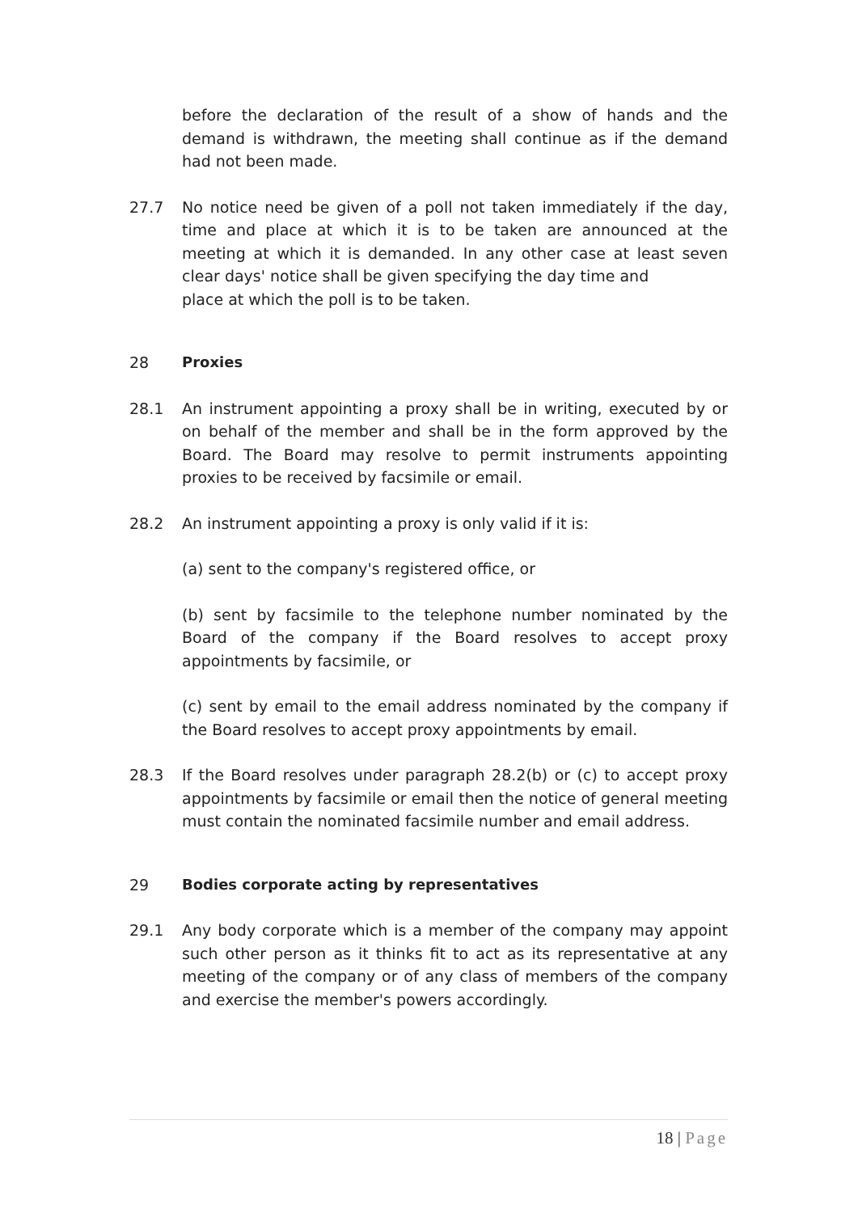before the declaration of the result of a show of hands and the demand is withdrawn, the meeting shall continue as if the demand had not been made.
27.7 No notice need be given of a poll not taken immediately if the day, time and place at which it is to be taken are announced at the meeting at which it is demanded. In any other case at least seven clear days' notice shall be given specifying the day time and
place at which the poll is to be taken.
28 Proxies
28.1 An instrument appointing a proxy shall be in writing, executed by or on behalf of the member and shall be in the form approved by the Board. The Board may resolve to permit instruments appointing proxies to be received by facsimile or email.
28.2 An instrument appointing a proxy is only valid if it is:
(a) sent to the company's registered office, or
(b) sent by facsimile to the telephone number nominated by the Board of the company if the Board resolves to accept proxy appointments by facsimile, or
(c) sent by email to the email address nominated by the company if the Board resolves to accept proxy appointments by email.
28.3 If the Board resolves under paragraph 28.2(b) or (c) to accept proxy appointments by facsimile or email then the notice of general meeting must contain the nominated facsimile number and email address.
29 Bodies corporate acting by representatives
29.1 Any body corporate which is a member of the company may appoint such other person as it thinks fit to act as its representative at any meeting of the company or of any class of members of the company and exercise the member's powers accordingly.
18 | Page